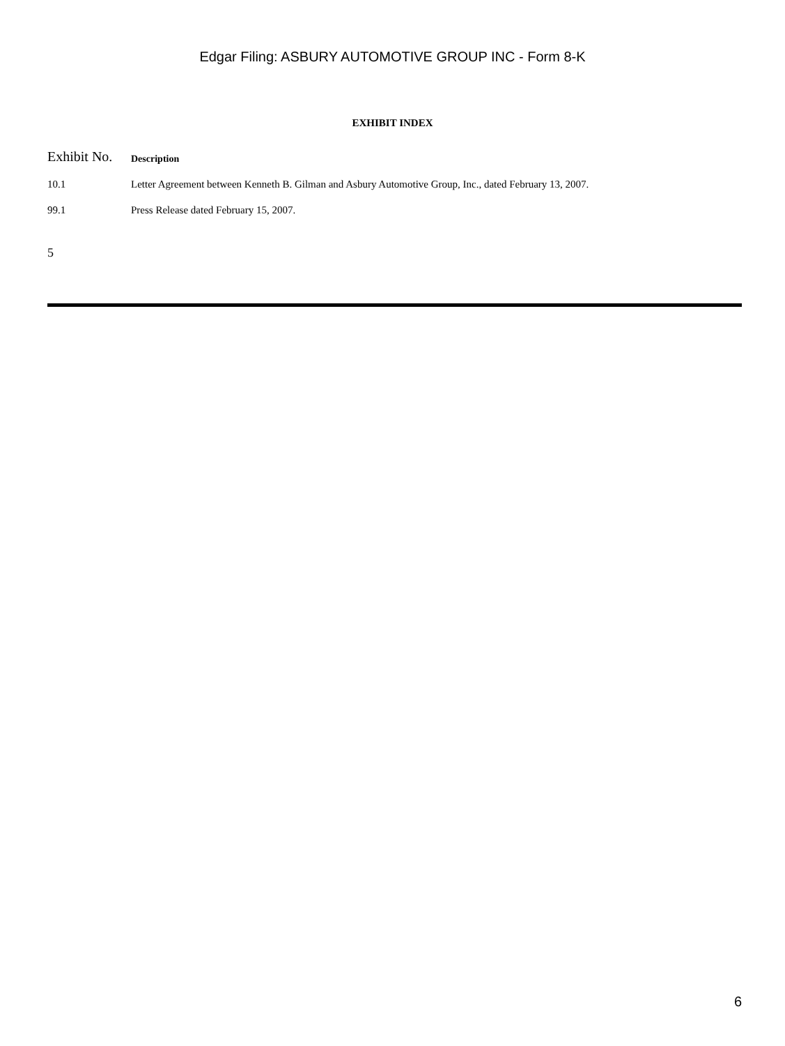Edgar Filing: ASBURY AUTOMOTIVE GROUP INC - Form 8-K
EXHIBIT INDEX
| Exhibit No. | Description |
| --- | --- |
| 10.1 | Letter Agreement between Kenneth B. Gilman and Asbury Automotive Group, Inc., dated February 13, 2007. |
| 99.1 | Press Release dated February 15, 2007. |
5
6